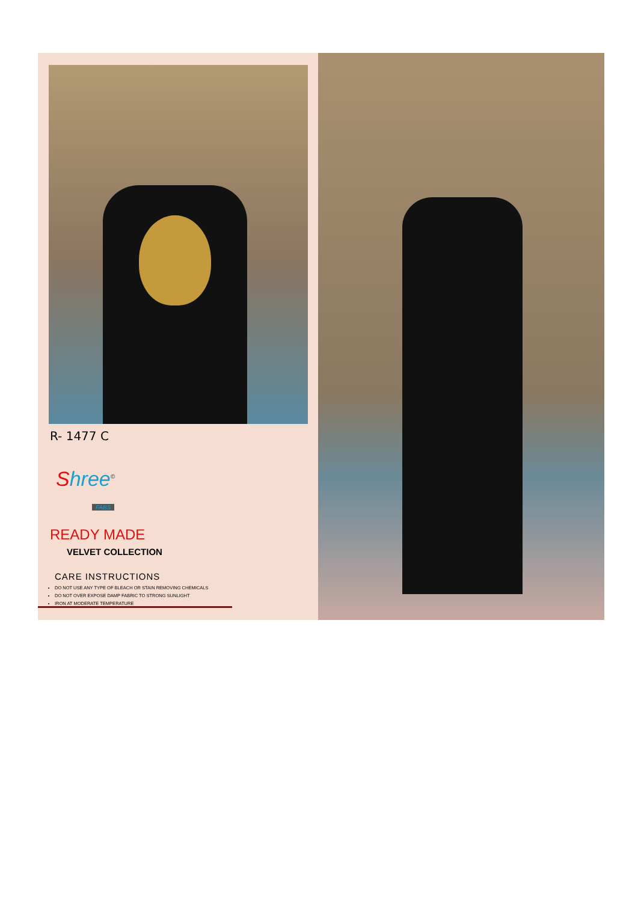R- 1477 C
Shree<sup>©</sup>
FABS
READY MADE
VELVET COLLECTION
CARE INSTRUCTIONS
DO NOT USE ANY TYPE OF BLEACH OR STAIN REMOVING CHEMICALS
DO NOT OVER EXPOSE DAMP FABRIC TO STRONG SUNLIGHT
IRON AT MODERATE TEMPERATURE